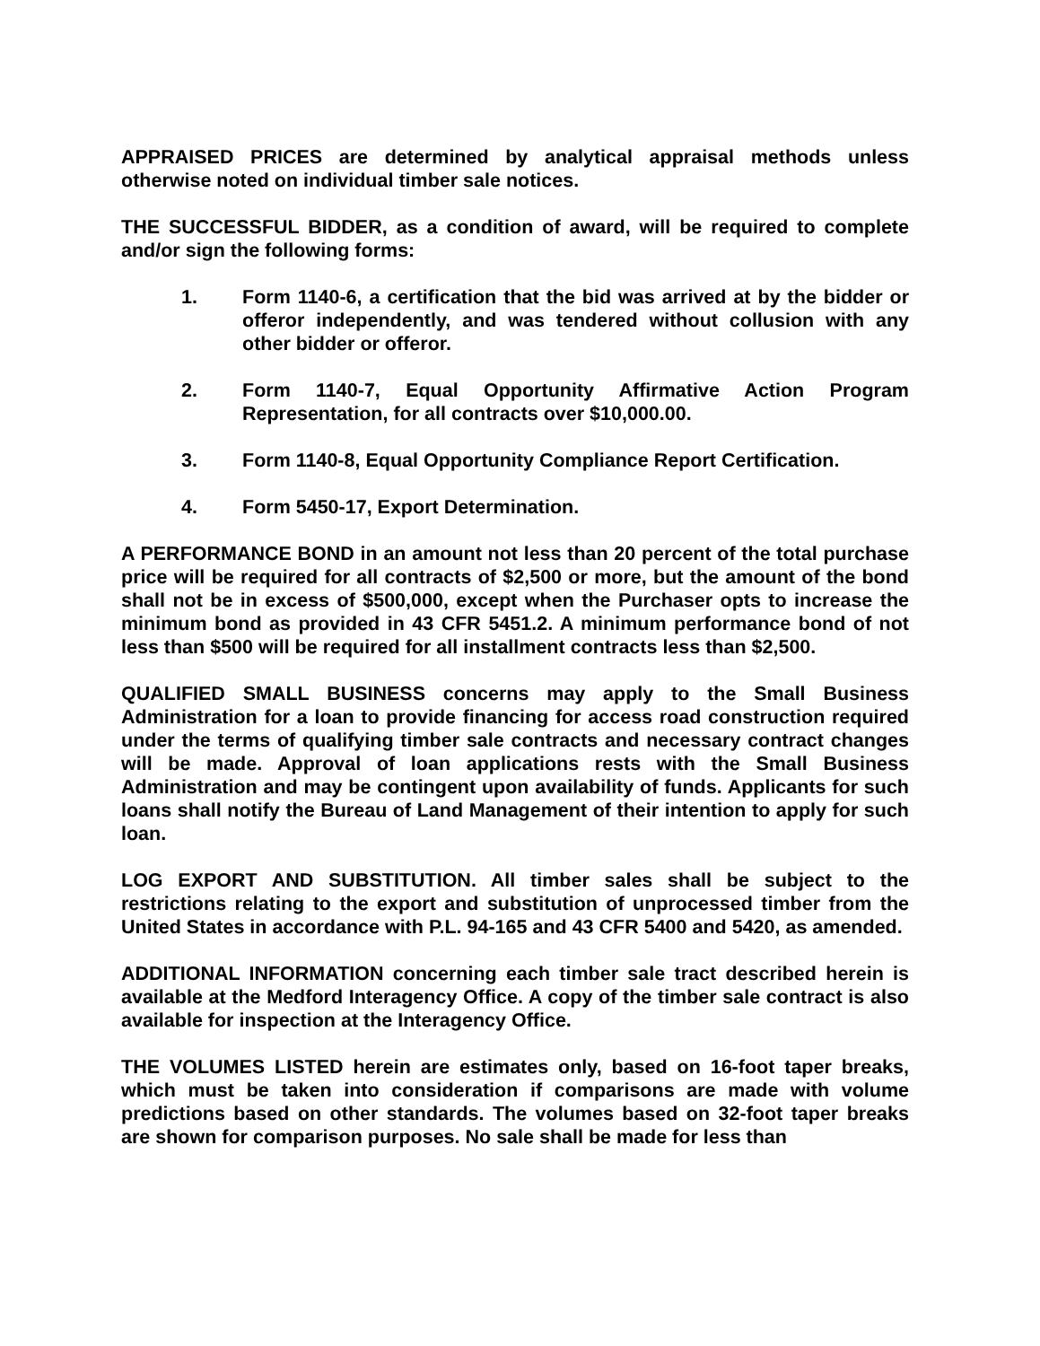APPRAISED PRICES are determined by analytical appraisal methods unless otherwise noted on individual timber sale notices.
THE SUCCESSFUL BIDDER, as a condition of award, will be required to complete and/or sign the following forms:
1. Form 1140-6, a certification that the bid was arrived at by the bidder or offeror independently, and was tendered without collusion with any other bidder or offeror.
2. Form 1140-7, Equal Opportunity Affirmative Action Program Representation, for all contracts over $10,000.00.
3. Form 1140-8, Equal Opportunity Compliance Report Certification.
4. Form 5450-17, Export Determination.
A PERFORMANCE BOND in an amount not less than 20 percent of the total purchase price will be required for all contracts of $2,500 or more, but the amount of the bond shall not be in excess of $500,000, except when the Purchaser opts to increase the minimum bond as provided in 43 CFR 5451.2. A minimum performance bond of not less than $500 will be required for all installment contracts less than $2,500.
QUALIFIED SMALL BUSINESS concerns may apply to the Small Business Administration for a loan to provide financing for access road construction required under the terms of qualifying timber sale contracts and necessary contract changes will be made. Approval of loan applications rests with the Small Business Administration and may be contingent upon availability of funds. Applicants for such loans shall notify the Bureau of Land Management of their intention to apply for such loan.
LOG EXPORT AND SUBSTITUTION. All timber sales shall be subject to the restrictions relating to the export and substitution of unprocessed timber from the United States in accordance with P.L. 94-165 and 43 CFR 5400 and 5420, as amended.
ADDITIONAL INFORMATION concerning each timber sale tract described herein is available at the Medford Interagency Office. A copy of the timber sale contract is also available for inspection at the Interagency Office.
THE VOLUMES LISTED herein are estimates only, based on 16-foot taper breaks, which must be taken into consideration if comparisons are made with volume predictions based on other standards. The volumes based on 32-foot taper breaks are shown for comparison purposes. No sale shall be made for less than